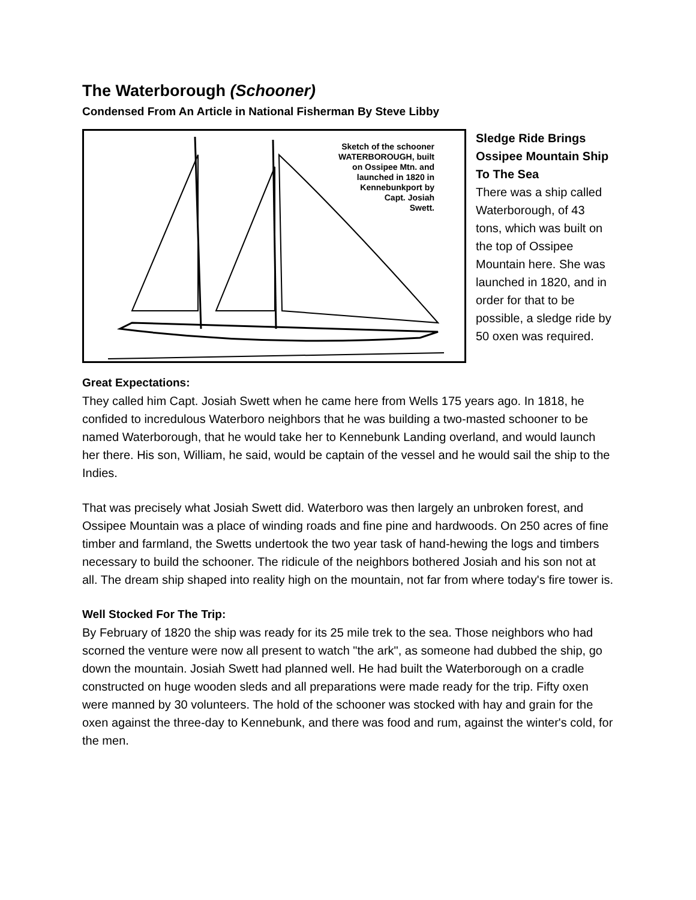The Waterborough (Schooner)
Condensed From An Article in National Fisherman By Steve Libby
Sketch of the schooner
WATERBOROUGH, built
on Ossipee Mtn. and
launched in 1820 in
Kennebunkport by
Capt. Josiah
Swett.
Sledge Ride Brings Ossipee Mountain Ship To The Sea
There was a ship called Waterborough, of 43 tons, which was built on the top of Ossipee Mountain here. She was launched in 1820, and in order for that to be possible, a sledge ride by 50 oxen was required.
Great Expectations:
They called him Capt. Josiah Swett when he came here from Wells 175 years ago. In 1818, he confided to incredulous Waterboro neighbors that he was building a two-masted schooner to be named Waterborough, that he would take her to Kennebunk Landing overland, and would launch her there. His son, William, he said, would be captain of the vessel and he would sail the ship to the Indies.
That was precisely what Josiah Swett did. Waterboro was then largely an unbroken forest, and Ossipee Mountain was a place of winding roads and fine pine and hardwoods. On 250 acres of fine timber and farmland, the Swetts undertook the two year task of hand-hewing the logs and timbers necessary to build the schooner. The ridicule of the neighbors bothered Josiah and his son not at all. The dream ship shaped into reality high on the mountain, not far from where today's fire tower is.
Well Stocked For The Trip:
By February of 1820 the ship was ready for its 25 mile trek to the sea. Those neighbors who had scorned the venture were now all present to watch "the ark", as someone had dubbed the ship, go down the mountain. Josiah Swett had planned well. He had built the Waterborough on a cradle constructed on huge wooden sleds and all preparations were made ready for the trip. Fifty oxen were manned by 30 volunteers. The hold of the schooner was stocked with hay and grain for the oxen against the three-day to Kennebunk, and there was food and rum, against the winter's cold, for the men.